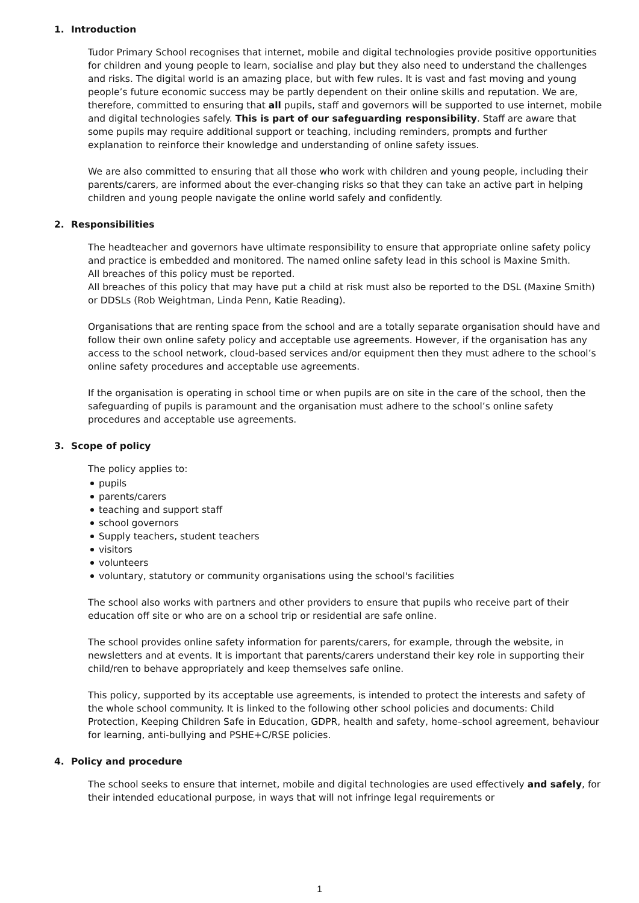1. Introduction
Tudor Primary School recognises that internet, mobile and digital technologies provide positive opportunities for children and young people to learn, socialise and play but they also need to understand the challenges and risks. The digital world is an amazing place, but with few rules. It is vast and fast moving and young people’s future economic success may be partly dependent on their online skills and reputation. We are, therefore, committed to ensuring that all pupils, staff and governors will be supported to use internet, mobile and digital technologies safely. This is part of our safeguarding responsibility. Staff are aware that some pupils may require additional support or teaching, including reminders, prompts and further explanation to reinforce their knowledge and understanding of online safety issues.
We are also committed to ensuring that all those who work with children and young people, including their parents/carers, are informed about the ever-changing risks so that they can take an active part in helping children and young people navigate the online world safely and confidently.
2. Responsibilities
The headteacher and governors have ultimate responsibility to ensure that appropriate online safety policy and practice is embedded and monitored. The named online safety lead in this school is Maxine Smith.
All breaches of this policy must be reported.
All breaches of this policy that may have put a child at risk must also be reported to the DSL (Maxine Smith) or DDSLs (Rob Weightman, Linda Penn, Katie Reading).
Organisations that are renting space from the school and are a totally separate organisation should have and follow their own online safety policy and acceptable use agreements. However, if the organisation has any access to the school network, cloud-based services and/or equipment then they must adhere to the school’s online safety procedures and acceptable use agreements.
If the organisation is operating in school time or when pupils are on site in the care of the school, then the safeguarding of pupils is paramount and the organisation must adhere to the school’s online safety procedures and acceptable use agreements.
3. Scope of policy
The policy applies to:
pupils
parents/carers
teaching and support staff
school governors
Supply teachers, student teachers
visitors
volunteers
voluntary, statutory or community organisations using the school's facilities
The school also works with partners and other providers to ensure that pupils who receive part of their education off site or who are on a school trip or residential are safe online.
The school provides online safety information for parents/carers, for example, through the website, in newsletters and at events. It is important that parents/carers understand their key role in supporting their child/ren to behave appropriately and keep themselves safe online.
This policy, supported by its acceptable use agreements, is intended to protect the interests and safety of the whole school community. It is linked to the following other school policies and documents: Child Protection, Keeping Children Safe in Education, GDPR, health and safety, home–school agreement, behaviour for learning, anti-bullying and PSHE+C/RSE policies.
4. Policy and procedure
The school seeks to ensure that internet, mobile and digital technologies are used effectively and safely, for their intended educational purpose, in ways that will not infringe legal requirements or
1